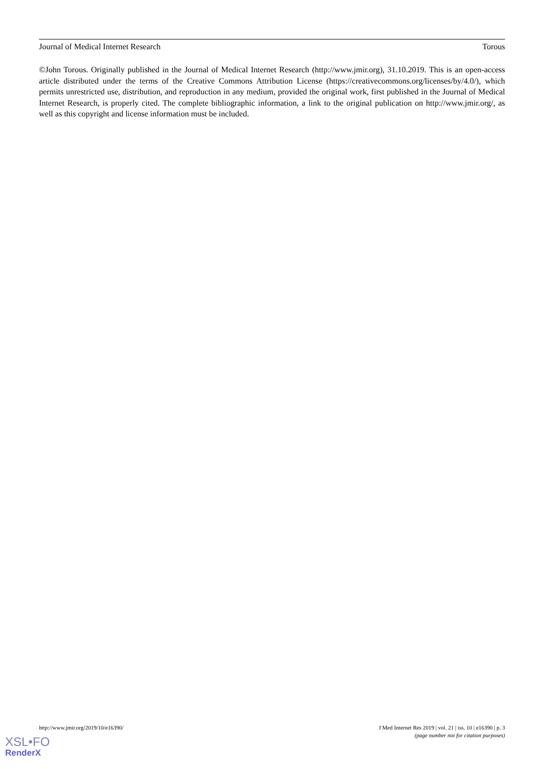Journal of Medical Internet Research Torous
©John Torous. Originally published in the Journal of Medical Internet Research (http://www.jmir.org), 31.10.2019. This is an open-access article distributed under the terms of the Creative Commons Attribution License (https://creativecommons.org/licenses/by/4.0/), which permits unrestricted use, distribution, and reproduction in any medium, provided the original work, first published in the Journal of Medical Internet Research, is properly cited. The complete bibliographic information, a link to the original publication on http://www.jmir.org/, as well as this copyright and license information must be included.
http://www.jmir.org/2019/10/e16390/ J Med Internet Res 2019 | vol. 21 | iss. 10 | e16390 | p. 3
(page number not for citation purposes)
XSL•FO
RenderX